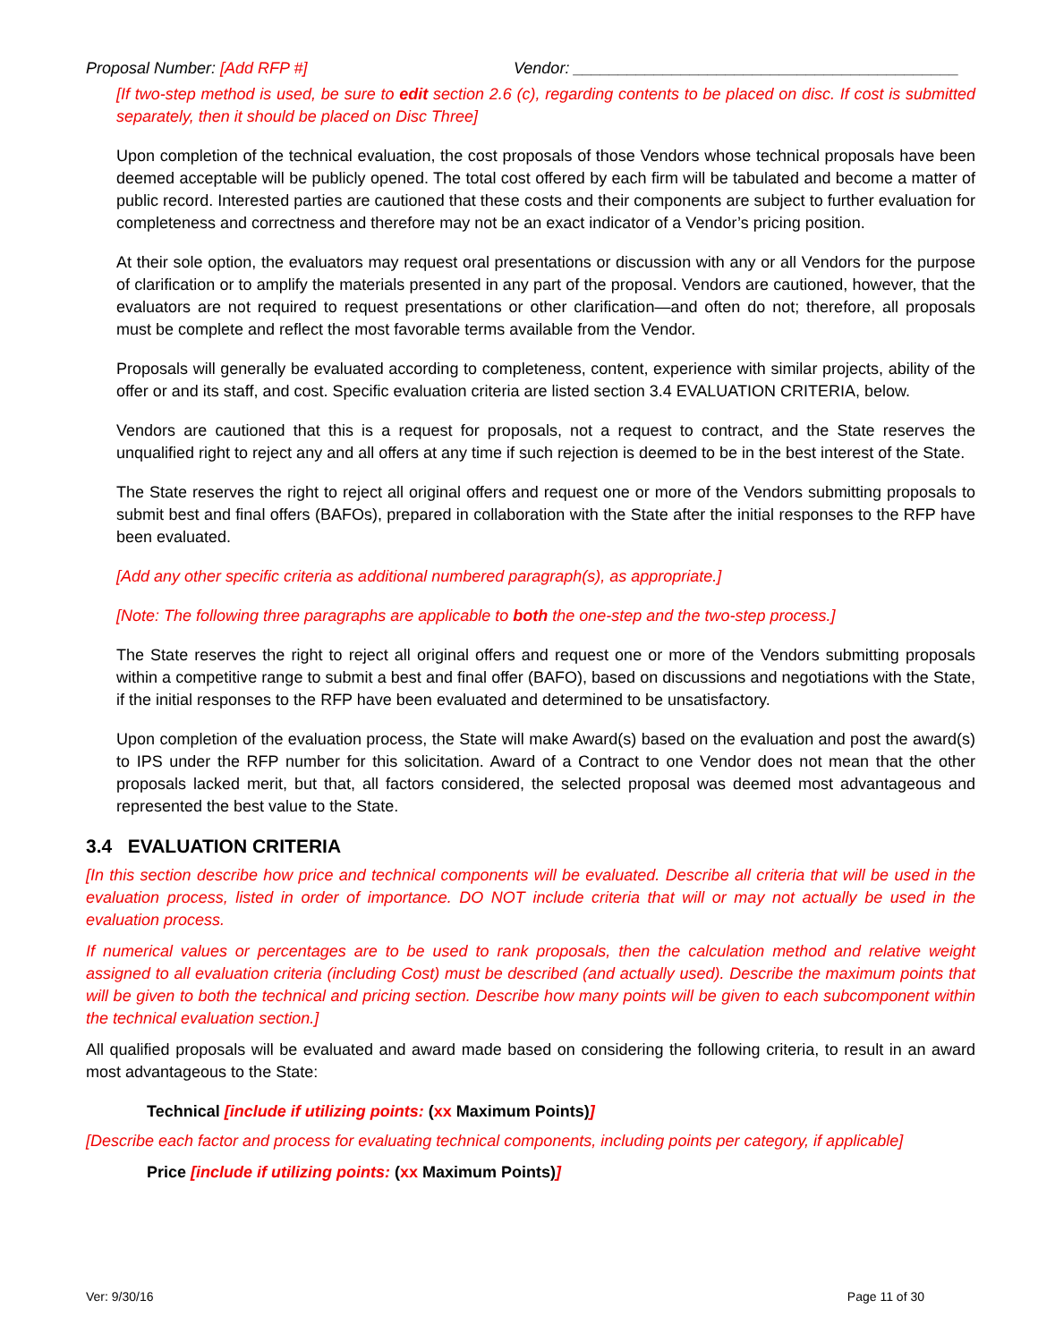Proposal Number: [Add RFP #] Vendor: ___________________________________________
[If two-step method is used, be sure to edit section 2.6 (c), regarding contents to be placed on disc. If cost is submitted separately, then it should be placed on Disc Three]
Upon completion of the technical evaluation, the cost proposals of those Vendors whose technical proposals have been deemed acceptable will be publicly opened. The total cost offered by each firm will be tabulated and become a matter of public record. Interested parties are cautioned that these costs and their components are subject to further evaluation for completeness and correctness and therefore may not be an exact indicator of a Vendor’s pricing position.
At their sole option, the evaluators may request oral presentations or discussion with any or all Vendors for the purpose of clarification or to amplify the materials presented in any part of the proposal. Vendors are cautioned, however, that the evaluators are not required to request presentations or other clarification—and often do not; therefore, all proposals must be complete and reflect the most favorable terms available from the Vendor.
Proposals will generally be evaluated according to completeness, content, experience with similar projects, ability of the offer or and its staff, and cost. Specific evaluation criteria are listed section 3.4 EVALUATION CRITERIA, below.
Vendors are cautioned that this is a request for proposals, not a request to contract, and the State reserves the unqualified right to reject any and all offers at any time if such rejection is deemed to be in the best interest of the State.
The State reserves the right to reject all original offers and request one or more of the Vendors submitting proposals to submit best and final offers (BAFOs), prepared in collaboration with the State after the initial responses to the RFP have been evaluated.
[Add any other specific criteria as additional numbered paragraph(s), as appropriate.]
[Note: The following three paragraphs are applicable to both the one-step and the two-step process.]
The State reserves the right to reject all original offers and request one or more of the Vendors submitting proposals within a competitive range to submit a best and final offer (BAFO), based on discussions and negotiations with the State, if the initial responses to the RFP have been evaluated and determined to be unsatisfactory.
Upon completion of the evaluation process, the State will make Award(s) based on the evaluation and post the award(s) to IPS under the RFP number for this solicitation. Award of a Contract to one Vendor does not mean that the other proposals lacked merit, but that, all factors considered, the selected proposal was deemed most advantageous and represented the best value to the State.
3.4 EVALUATION CRITERIA
[In this section describe how price and technical components will be evaluated. Describe all criteria that will be used in the evaluation process, listed in order of importance. DO NOT include criteria that will or may not actually be used in the evaluation process.
If numerical values or percentages are to be used to rank proposals, then the calculation method and relative weight assigned to all evaluation criteria (including Cost) must be described (and actually used). Describe the maximum points that will be given to both the technical and pricing section. Describe how many points will be given to each subcomponent within the technical evaluation section.]
All qualified proposals will be evaluated and award made based on considering the following criteria, to result in an award most advantageous to the State:
Technical [include if utilizing points: (xx Maximum Points)]
[Describe each factor and process for evaluating technical components, including points per category, if applicable]
Price [include if utilizing points: (xx Maximum Points)]
Ver: 9/30/16 Page 11 of 30